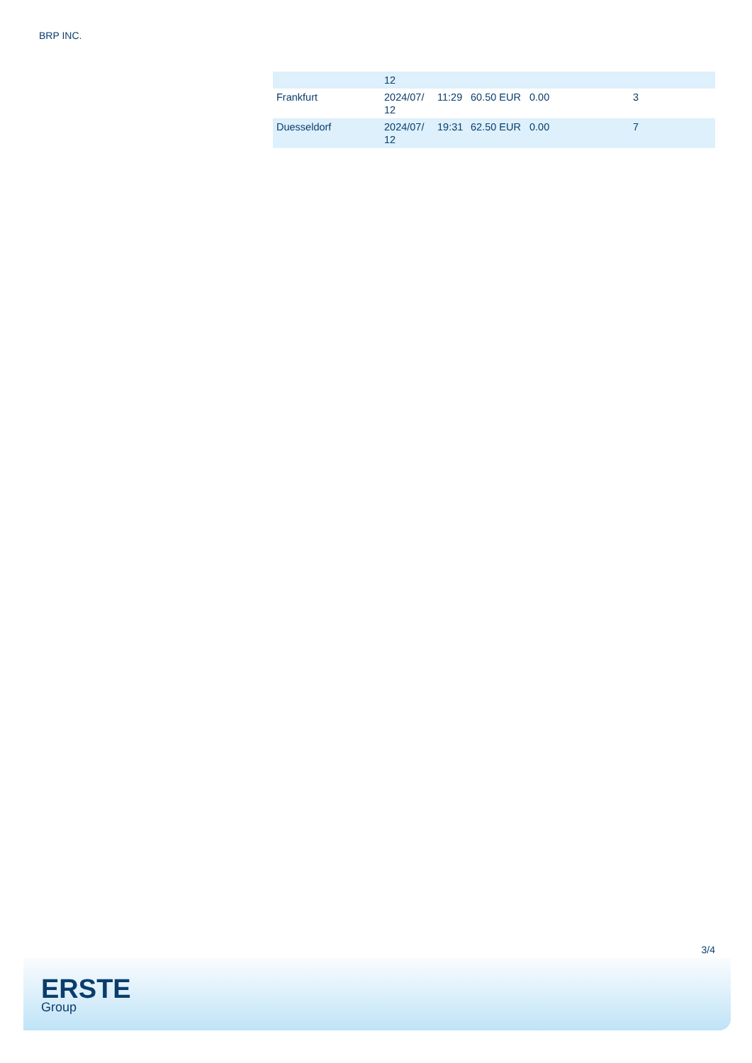BRP INC.
| | 12 | | | | |
| Frankfurt | 2024/07/ 12 | 11:29 | 60.50 EUR | 0.00 | 3 |
| Duesseldorf | 2024/07/ 12 | 19:31 | 62.50 EUR | 0.00 | 7 |
3/4
ERSTE
Group